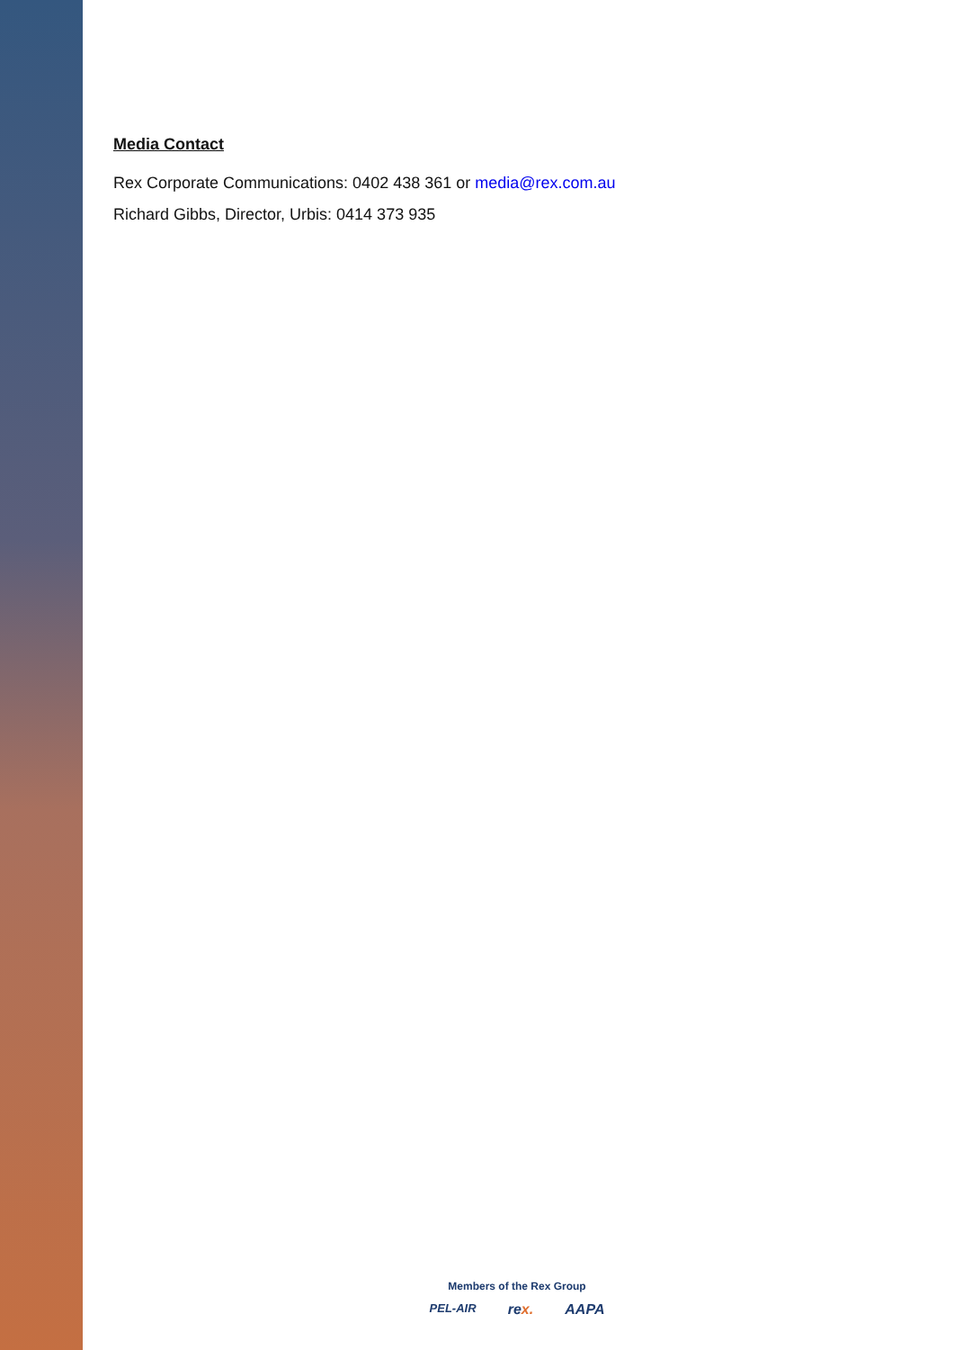Media Contact
Rex Corporate Communications: 0402 438 361 or media@rex.com.au
Richard Gibbs, Director, Urbis: 0414 373 935
Members of the Rex Group
PEL-AIR rex. AAPA